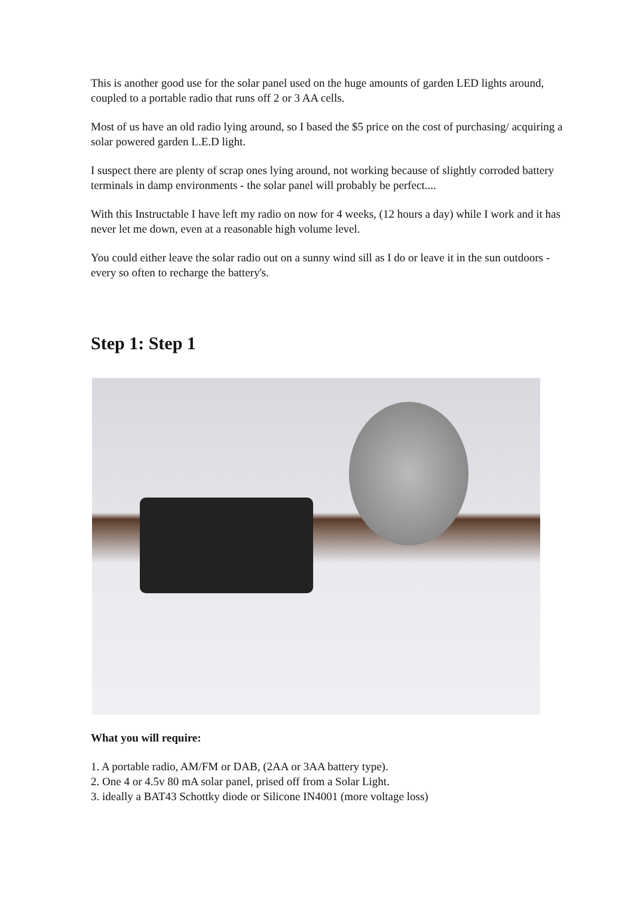This is another good use for the solar panel used on the huge amounts of garden LED lights around, coupled to a portable radio that runs off 2 or 3 AA cells.
Most of us have an old radio lying around, so I based the $5 price on the cost of purchasing/ acquiring a solar powered garden L.E.D light.
I suspect there are plenty of scrap ones lying around, not working because of slightly corroded battery terminals in damp environments - the solar panel will probably be perfect....
With this Instructable I have left my radio on now for 4 weeks, (12 hours a day) while I work and it has never let me down, even at a reasonable high volume level.
You could either leave the solar radio out on a sunny wind sill as I do or leave it in the sun outdoors - every so often to recharge the battery's.
Step 1: Step 1
What you will require:
1. A portable radio, AM/FM or DAB, (2AA or 3AA battery type).
2. One 4 or 4.5v 80 mA solar panel, prised off from a Solar Light.
3. ideally a BAT43 Schottky diode or Silicone IN4001 (more voltage loss)